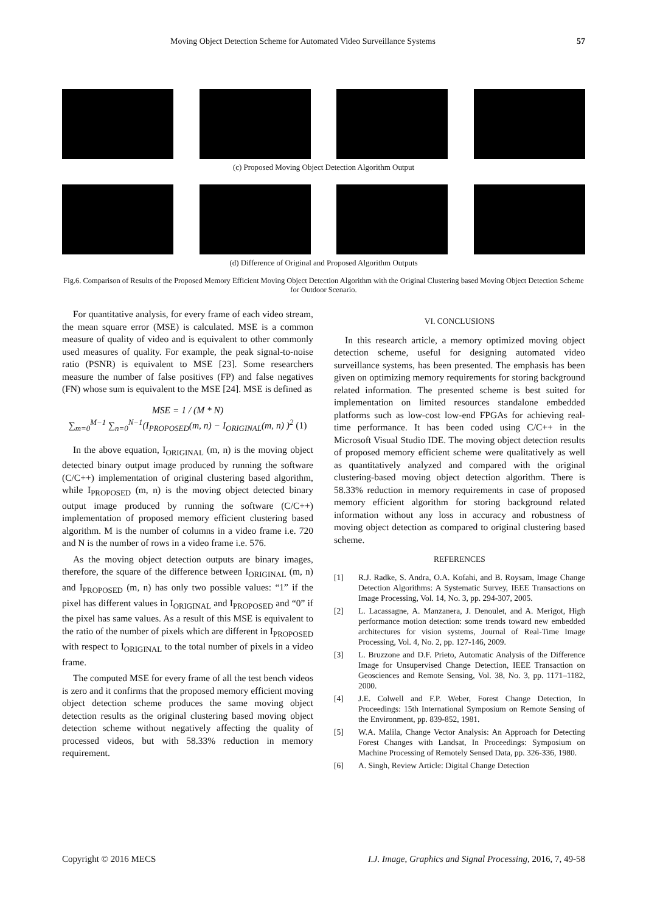Moving Object Detection Scheme for Automated Video Surveillance Systems 57
(c) Proposed Moving Object Detection Algorithm Output
(d) Difference of Original and Proposed Algorithm Outputs
Fig.6. Comparison of Results of the Proposed Memory Efficient Moving Object Detection Algorithm with the Original Clustering based Moving Object Detection Scheme for Outdoor Scenario.
For quantitative analysis, for every frame of each video stream, the mean square error (MSE) is calculated. MSE is a common measure of quality of video and is equivalent to other commonly used measures of quality. For example, the peak signal-to-noise ratio (PSNR) is equivalent to MSE [23]. Some researchers measure the number of false positives (FP) and false negatives (FN) whose sum is equivalent to the MSE [24]. MSE is defined as
MSE = 1 / (M * N)
∑<sub>m=0</sub><sup>M−1</sup> ∑<sub>n=0</sub><sup>N−1</sup>(I<sub>PROPOSED</sub>(m, n) − I<sub>ORIGINAL</sub>(m, n) )<sup>2</sup> (1)
In the above equation, I<sub>ORIGINAL</sub> (m, n) is the moving object detected binary output image produced by running the software (C/C++) implementation of original clustering based algorithm, while I<sub>PROPOSED</sub> (m, n) is the moving object detected binary output image produced by running the software (C/C++) implementation of proposed memory efficient clustering based algorithm. M is the number of columns in a video frame i.e. 720 and N is the number of rows in a video frame i.e. 576.
As the moving object detection outputs are binary images, therefore, the square of the difference between I<sub>ORIGINAL</sub> (m, n) and I<sub>PROPOSED</sub> (m, n) has only two possible values: “1” if the pixel has different values in I<sub>ORIGINAL</sub> and I<sub>PROPOSED</sub> and “0” if the pixel has same values. As a result of this MSE is equivalent to the ratio of the number of pixels which are different in I<sub>PROPOSED</sub> with respect to I<sub>ORIGINAL</sub> to the total number of pixels in a video frame.
The computed MSE for every frame of all the test bench videos is zero and it confirms that the proposed memory efficient moving object detection scheme produces the same moving object detection results as the original clustering based moving object detection scheme without negatively affecting the quality of processed videos, but with 58.33% reduction in memory requirement.
VI. CONCLUSIONS
In this research article, a memory optimized moving object detection scheme, useful for designing automated video surveillance systems, has been presented. The emphasis has been given on optimizing memory requirements for storing background related information. The presented scheme is best suited for implementation on limited resources standalone embedded platforms such as low-cost low-end FPGAs for achieving real-time performance. It has been coded using C/C++ in the Microsoft Visual Studio IDE. The moving object detection results of proposed memory efficient scheme were qualitatively as well as quantitatively analyzed and compared with the original clustering-based moving object detection algorithm. There is 58.33% reduction in memory requirements in case of proposed memory efficient algorithm for storing background related information without any loss in accuracy and robustness of moving object detection as compared to original clustering based scheme.
REFERENCES
[1] R.J. Radke, S. Andra, O.A. Kofahi, and B. Roysam, Image Change Detection Algorithms: A Systematic Survey, IEEE Transactions on Image Processing, Vol. 14, No. 3, pp. 294-307, 2005.
[2] L. Lacassagne, A. Manzanera, J. Denoulet, and A. Merigot, High performance motion detection: some trends toward new embedded architectures for vision systems, Journal of Real-Time Image Processing, Vol. 4, No. 2, pp. 127-146, 2009.
[3] L. Bruzzone and D.F. Prieto, Automatic Analysis of the Difference Image for Unsupervised Change Detection, IEEE Transaction on Geosciences and Remote Sensing, Vol. 38, No. 3, pp. 1171–1182, 2000.
[4] J.E. Colwell and F.P. Weber, Forest Change Detection, In Proceedings: 15th International Symposium on Remote Sensing of the Environment, pp. 839-852, 1981.
[5] W.A. Malila, Change Vector Analysis: An Approach for Detecting Forest Changes with Landsat, In Proceedings: Symposium on Machine Processing of Remotely Sensed Data, pp. 326-336, 1980.
[6] A. Singh, Review Article: Digital Change Detection
Copyright © 2016 MECS I.J. Image, Graphics and Signal Processing, 2016, 7, 49-58